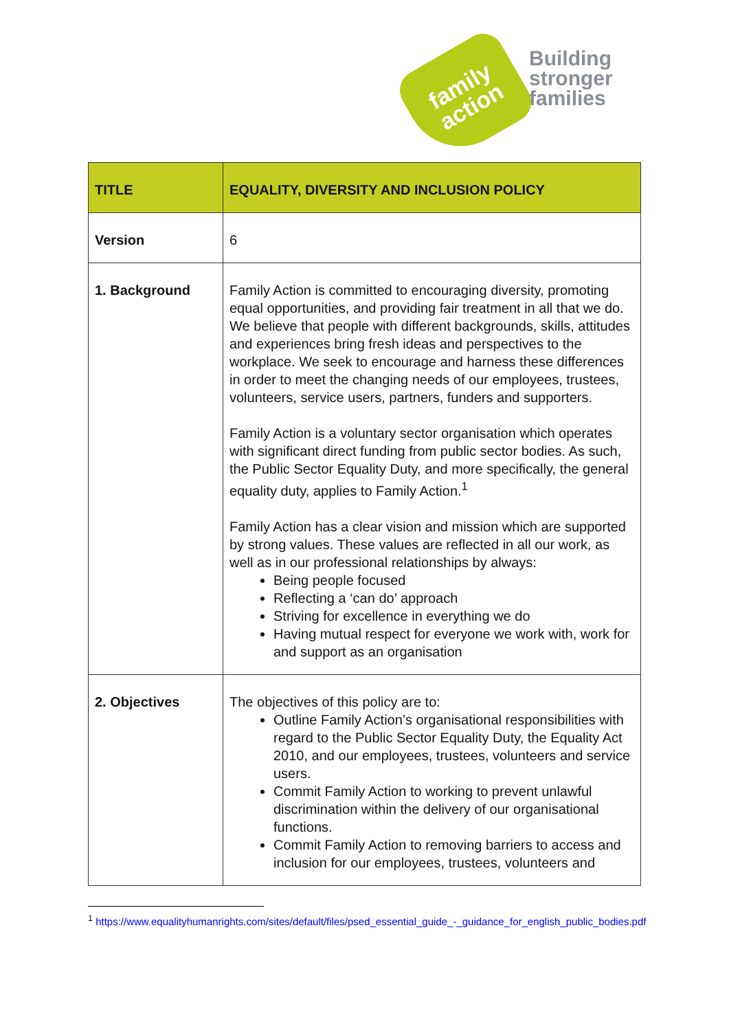family
action
Building
stronger
families
| TITLE | EQUALITY, DIVERSITY AND INCLUSION POLICY |
| --- | --- |
| Version | 6 |
| 1. Background | Family Action is committed to encouraging diversity, promoting equal opportunities, and providing fair treatment in all that we do. We believe that people with different backgrounds, skills, attitudes and experiences bring fresh ideas and perspectives to the workplace. We seek to encourage and harness these differences in order to meet the changing needs of our employees, trustees, volunteers, service users, partners, funders and supporters. Family Action is a voluntary sector organisation which operates with significant direct funding from public sector bodies. As such, the Public Sector Equality Duty, and more specifically, the general equality duty, applies to Family Action.<sup>1</sup> Family Action has a clear vision and mission which are supported by strong values. These values are reflected in all our work, as well as in our professional relationships by always: Being people focused Reflecting a ‘can do’ approach Striving for excellence in everything we do Having mutual respect for everyone we work with, work for and support as an organisation |
| 2. Objectives | The objectives of this policy are to: Outline Family Action’s organisational responsibilities with regard to the Public Sector Equality Duty, the Equality Act 2010, and our employees, trustees, volunteers and service users. Commit Family Action to working to prevent unlawful discrimination within the delivery of our organisational functions. Commit Family Action to removing barriers to access and inclusion for our employees, trustees, volunteers and |
<sup>1</sup> https://www.equalityhumanrights.com/sites/default/files/psed_essential_guide_-_guidance_for_english_public_bodies.pdf